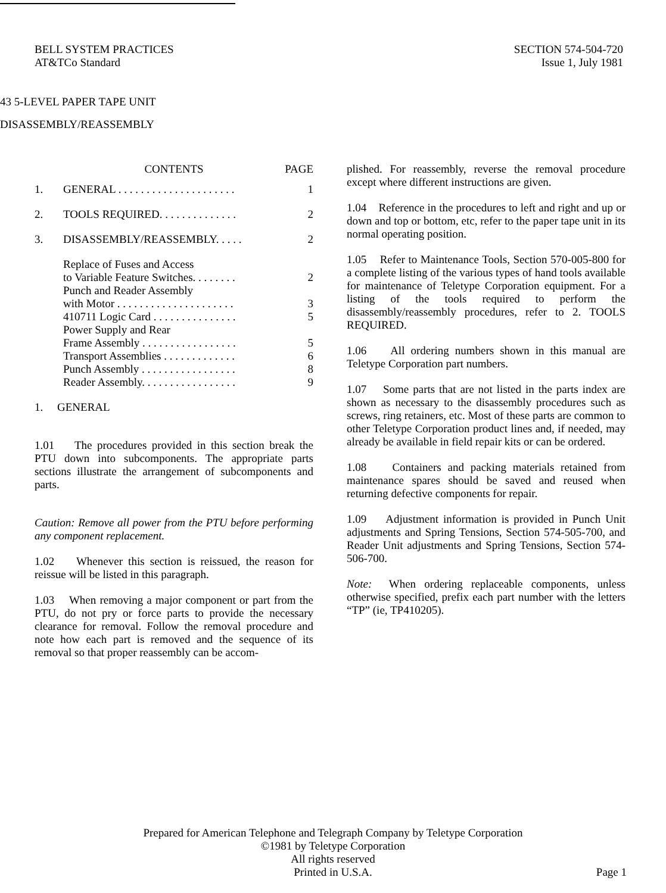BELL SYSTEM PRACTICES
AT&TCo Standard
SECTION 574-504-720
Issue 1, July 1981
43 5-LEVEL PAPER TAPE UNIT
DISASSEMBLY/REASSEMBLY
| | CONTENTS | PAGE |
| --- | --- | --- |
| 1. | GENERAL . . . . . . . . . . . . . . . . . . . . . | 1 |
| 2. | TOOLS REQUIRED. . . . . . . . . . . . . . | 2 |
| 3. | DISASSEMBLY/REASSEMBLY. . . . . | 2 |
| | Replace of Fuses and Access to Variable Feature Switches. . . . . . . . | 2 |
| | Punch and Reader Assembly with Motor . . . . . . . . . . . . . . . . . . . . . | 3 |
| | 410711 Logic Card . . . . . . . . . . . . . . . | 5 |
| | Power Supply and Rear Frame Assembly . . . . . . . . . . . . . . . . . | 5 |
| | Transport Assemblies . . . . . . . . . . . . . | 6 |
| | Punch Assembly . . . . . . . . . . . . . . . . . | 8 |
| | Reader Assembly. . . . . . . . . . . . . . . . . | 9 |
1. GENERAL
1.01 The procedures provided in this section break the PTU down into subcomponents. The appropriate parts sections illustrate the arrangement of subcomponents and parts.
Caution: Remove all power from the PTU before performing any component replacement.
1.02 Whenever this section is reissued, the reason for reissue will be listed in this paragraph.
1.03 When removing a major component or part from the PTU, do not pry or force parts to provide the necessary clearance for removal. Follow the removal procedure and note how each part is removed and the sequence of its removal so that proper reassembly can be accom-
plished. For reassembly, reverse the removal procedure except where different instructions are given.
1.04 Reference in the procedures to left and right and up or down and top or bottom, etc, refer to the paper tape unit in its normal operating position.
1.05 Refer to Maintenance Tools, Section 570-005-800 for a complete listing of the various types of hand tools available for maintenance of Teletype Corporation equipment. For a listing of the tools required to perform the disassembly/reassembly procedures, refer to 2. TOOLS REQUIRED.
1.06 All ordering numbers shown in this manual are Teletype Corporation part numbers.
1.07 Some parts that are not listed in the parts index are shown as necessary to the disassembly procedures such as screws, ring retainers, etc. Most of these parts are common to other Teletype Corporation product lines and, if needed, may already be available in field repair kits or can be ordered.
1.08 Containers and packing materials retained from maintenance spares should be saved and reused when returning defective components for repair.
1.09 Adjustment information is provided in Punch Unit adjustments and Spring Tensions, Section 574-505-700, and Reader Unit adjustments and Spring Tensions, Section 574-506-700.
Note: When ordering replaceable components, unless otherwise specified, prefix each part number with the letters “TP” (ie, TP410205).
Prepared for American Telephone and Telegraph Company by Teletype Corporation
©1981 by Teletype Corporation
All rights reserved
Printed in U.S.A.
Page 1